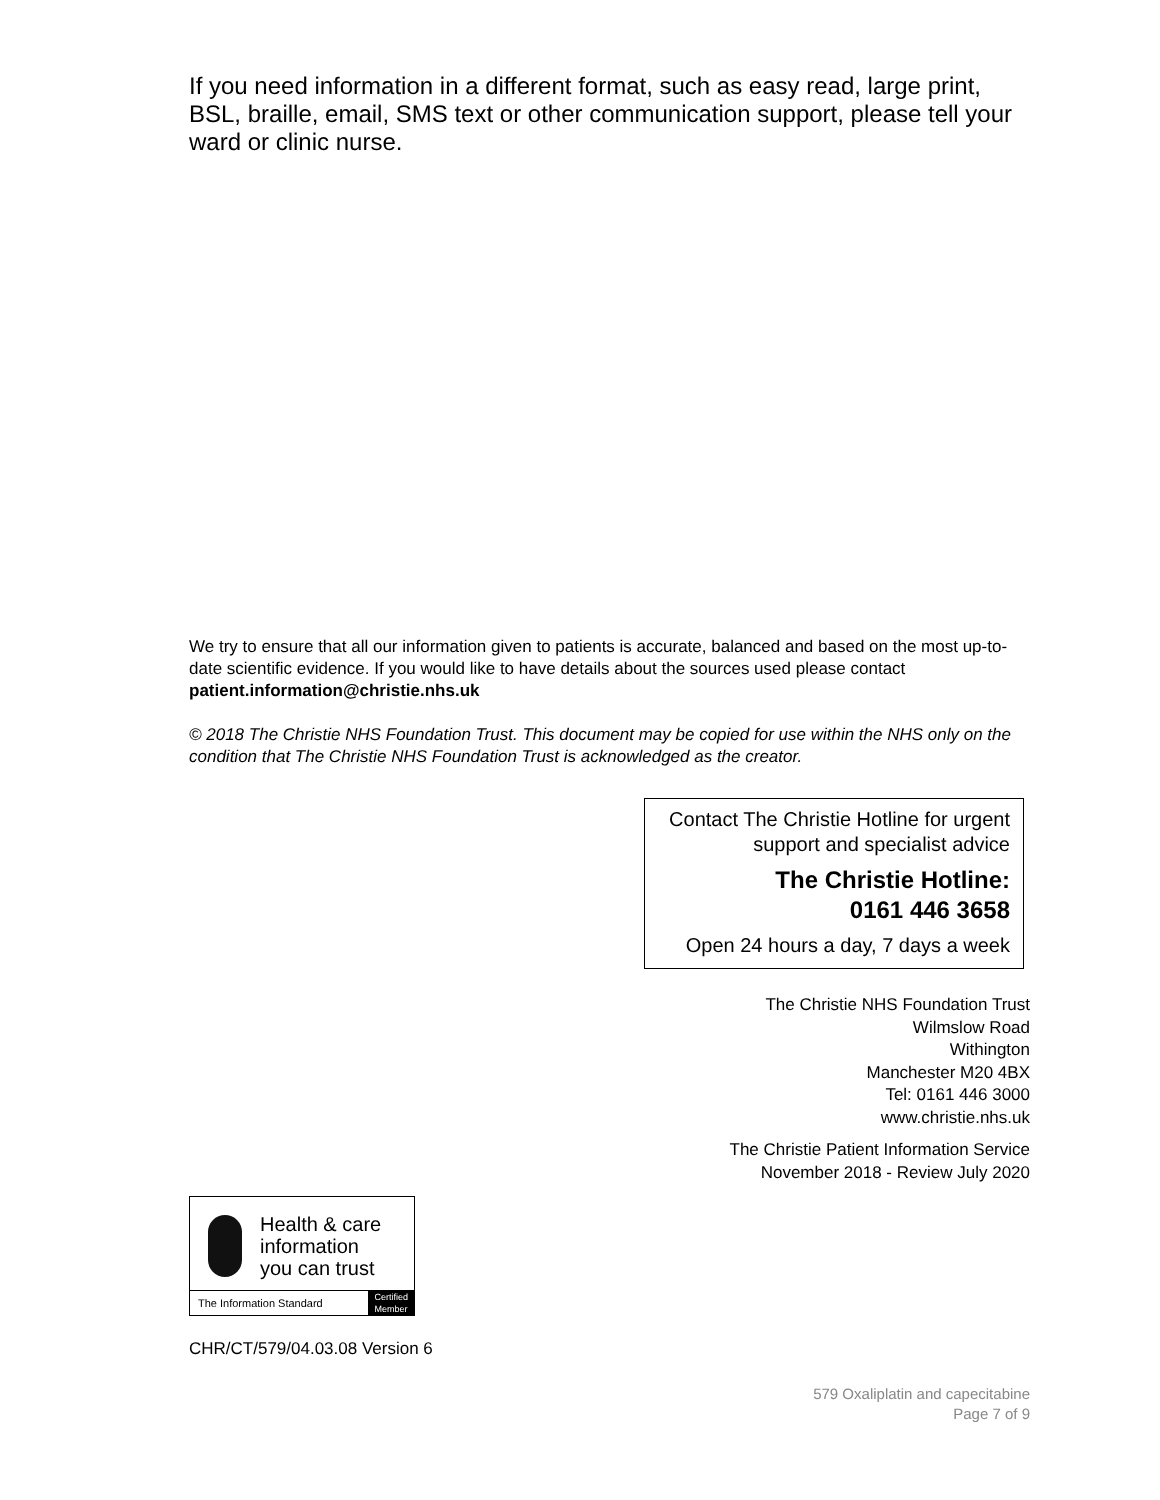If you need information in a different format, such as easy read, large print, BSL, braille, email, SMS text or other communication support, please tell your ward or clinic nurse.
We try to ensure that all our information given to patients is accurate, balanced and based on the most up-to-date scientific evidence. If you would like to have details about the sources used please contact patient.information@christie.nhs.uk
© 2018 The Christie NHS Foundation Trust. This document may be copied for use within the NHS only on the condition that The Christie NHS Foundation Trust is acknowledged as the creator.
Contact The Christie Hotline for urgent support and specialist advice
The Christie Hotline:
0161 446 3658
Open 24 hours a day, 7 days a week
The Christie NHS Foundation Trust
Wilmslow Road
Withington
Manchester M20 4BX
Tel: 0161 446 3000
www.christie.nhs.uk
The Christie Patient Information Service
November 2018 - Review July 2020
Health & care
information
you can trust
The Information Standard Certified
Member
CHR/CT/579/04.03.08 Version 6
579 Oxaliplatin and capecitabine
Page 7 of 9